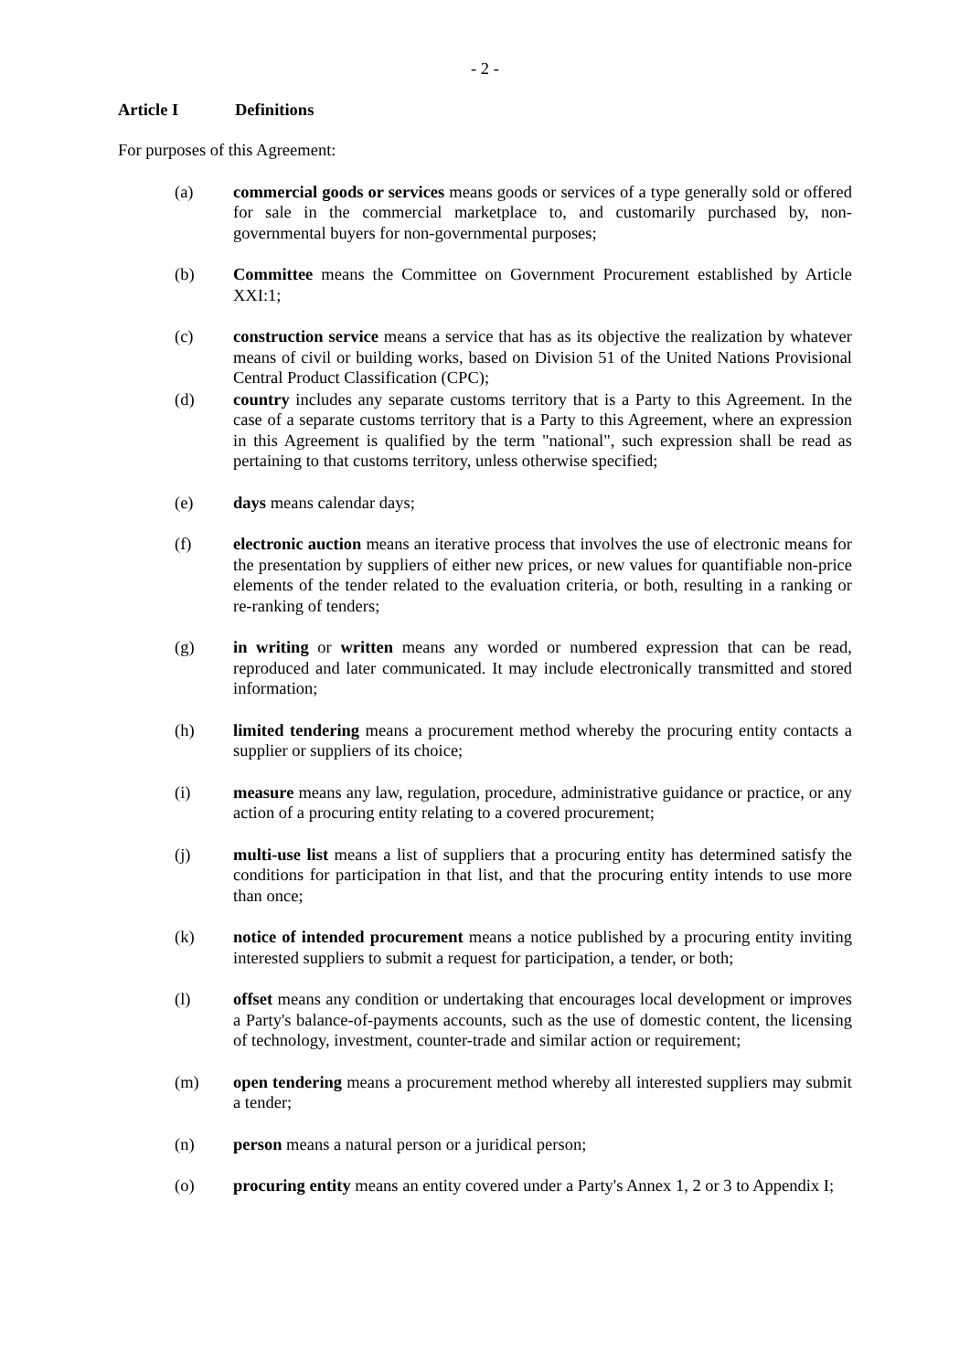- 2 -
Article I Definitions
For purposes of this Agreement:
(a) commercial goods or services means goods or services of a type generally sold or offered for sale in the commercial marketplace to, and customarily purchased by, non-governmental buyers for non-governmental purposes;
(b) Committee means the Committee on Government Procurement established by Article XXI:1;
(c) construction service means a service that has as its objective the realization by whatever means of civil or building works, based on Division 51 of the United Nations Provisional Central Product Classification (CPC);
(d) country includes any separate customs territory that is a Party to this Agreement. In the case of a separate customs territory that is a Party to this Agreement, where an expression in this Agreement is qualified by the term "national", such expression shall be read as pertaining to that customs territory, unless otherwise specified;
(e) days means calendar days;
(f) electronic auction means an iterative process that involves the use of electronic means for the presentation by suppliers of either new prices, or new values for quantifiable non-price elements of the tender related to the evaluation criteria, or both, resulting in a ranking or re-ranking of tenders;
(g) in writing or written means any worded or numbered expression that can be read, reproduced and later communicated. It may include electronically transmitted and stored information;
(h) limited tendering means a procurement method whereby the procuring entity contacts a supplier or suppliers of its choice;
(i) measure means any law, regulation, procedure, administrative guidance or practice, or any action of a procuring entity relating to a covered procurement;
(j) multi-use list means a list of suppliers that a procuring entity has determined satisfy the conditions for participation in that list, and that the procuring entity intends to use more than once;
(k) notice of intended procurement means a notice published by a procuring entity inviting interested suppliers to submit a request for participation, a tender, or both;
(l) offset means any condition or undertaking that encourages local development or improves a Party's balance-of-payments accounts, such as the use of domestic content, the licensing of technology, investment, counter-trade and similar action or requirement;
(m) open tendering means a procurement method whereby all interested suppliers may submit a tender;
(n) person means a natural person or a juridical person;
(o) procuring entity means an entity covered under a Party's Annex 1, 2 or 3 to Appendix I;